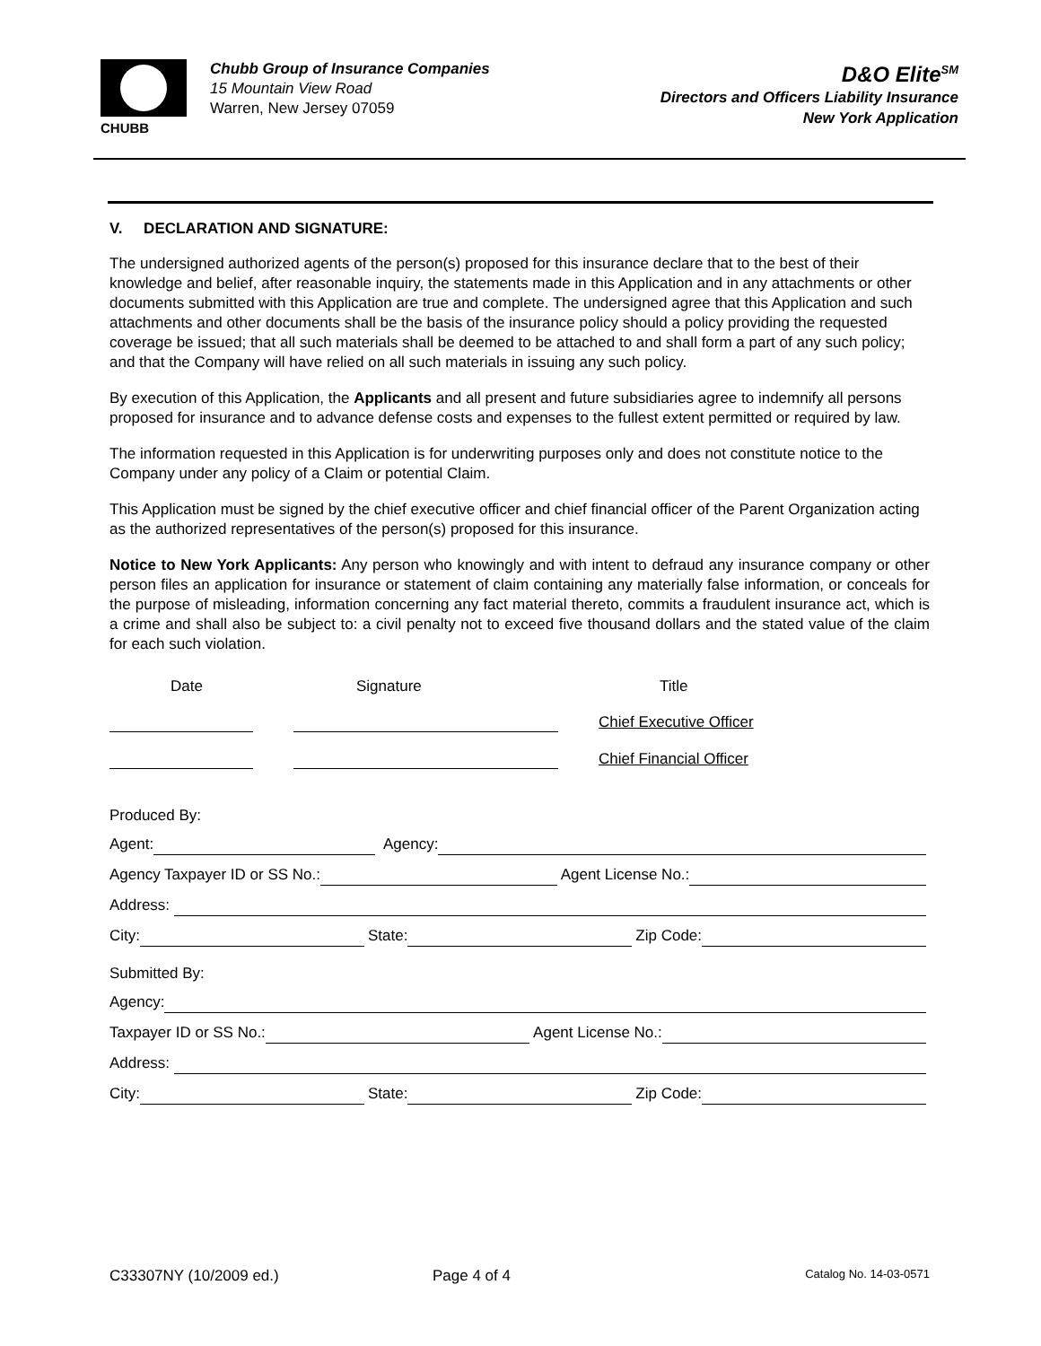CHUBB
Chubb Group of Insurance Companies
15 Mountain View Road
Warren, New Jersey 07059
D&O Elite<sup>SM</sup>
Directors and Officers Liability Insurance
New York Application
V. DECLARATION AND SIGNATURE:
The undersigned authorized agents of the person(s) proposed for this insurance declare that to the best of their knowledge and belief, after reasonable inquiry, the statements made in this Application and in any attachments or other documents submitted with this Application are true and complete. The undersigned agree that this Application and such attachments and other documents shall be the basis of the insurance policy should a policy providing the requested coverage be issued; that all such materials shall be deemed to be attached to and shall form a part of any such policy; and that the Company will have relied on all such materials in issuing any such policy.
By execution of this Application, the Applicants and all present and future subsidiaries agree to indemnify all persons proposed for insurance and to advance defense costs and expenses to the fullest extent permitted or required by law.
The information requested in this Application is for underwriting purposes only and does not constitute notice to the Company under any policy of a Claim or potential Claim.
This Application must be signed by the chief executive officer and chief financial officer of the Parent Organization acting as the authorized representatives of the person(s) proposed for this insurance.
Notice to New York Applicants: Any person who knowingly and with intent to defraud any insurance company or other person files an application for insurance or statement of claim containing any materially false information, or conceals for the purpose of misleading, information concerning any fact material thereto, commits a fraudulent insurance act, which is a crime and shall also be subject to: a civil penalty not to exceed five thousand dollars and the stated value of the claim for each such violation.
Date
Signature
Title
Chief Executive Officer
Chief Financial Officer
Produced By:
Agent: Agency:
Agency Taxpayer ID or SS No.: Agent License No.:
Address:
City: State: Zip Code:
Submitted By:
Agency:
Taxpayer ID or SS No.: Agent License No.:
Address:
City: State: Zip Code:
C33307NY (10/2009 ed.) Page 4 of 4
Catalog No. 14-03-0571